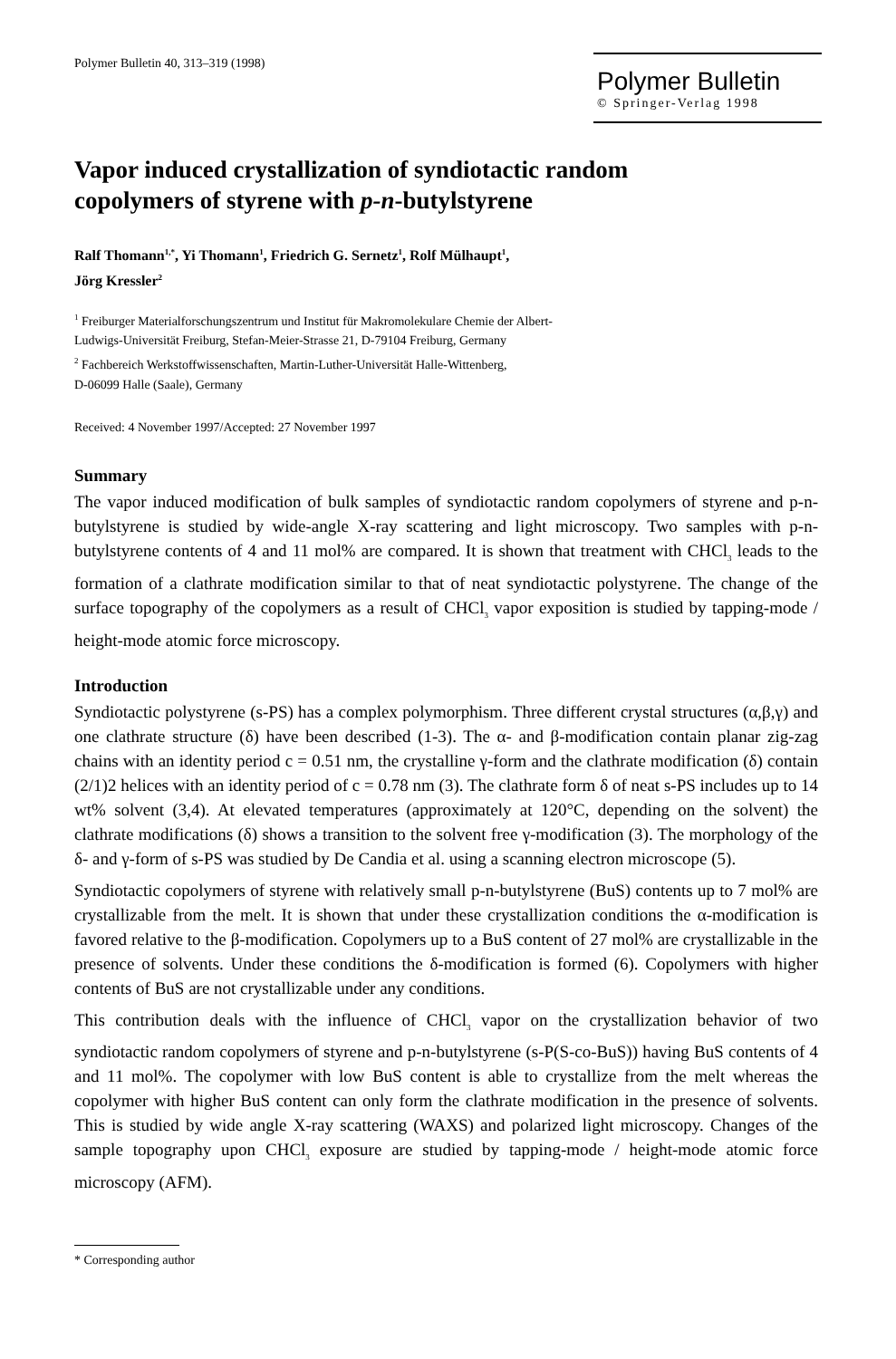Polymer Bulletin 40, 313–319 (1998)
Polymer Bulletin
© Springer-Verlag 1998
Vapor induced crystallization of syndiotactic random
copolymers of styrene with p-n-butylstyrene
Ralf Thomann<sup>1,*</sup>, Yi Thomann<sup>1</sup>, Friedrich G. Sernetz<sup>1</sup>, Rolf Mülhaupt<sup>1</sup>,
Jörg Kressler<sup>2</sup>
<sup>1</sup> Freiburger Materialforschungszentrum und Institut für Makromolekulare Chemie der Albert-
Ludwigs-Universität Freiburg, Stefan-Meier-Strasse 21, D-79104 Freiburg, Germany
<sup>2</sup> Fachbereich Werkstoffwissenschaften, Martin-Luther-Universität Halle-Wittenberg,
D-06099 Halle (Saale), Germany
Received: 4 November 1997/Accepted: 27 November 1997
Summary
The vapor induced modification of bulk samples of syndiotactic random copolymers of styrene and p-n-butylstyrene is studied by wide-angle X-ray scattering and light microscopy. Two samples with p-n-butylstyrene contents of 4 and 11 mol% are compared. It is shown that treatment with CHCl<sub>3</sub> leads to the formation of a clathrate modification similar to that of neat syndiotactic polystyrene. The change of the surface topography of the copolymers as a result of CHCl<sub>3</sub> vapor exposition is studied by tapping-mode / height-mode atomic force microscopy.
Introduction
Syndiotactic polystyrene (s-PS) has a complex polymorphism. Three different crystal structures (α,β,γ) and one clathrate structure (δ) have been described (1-3). The α- and β-modification contain planar zig-zag chains with an identity period c = 0.51 nm, the crystalline γ-form and the clathrate modification (δ) contain (2/1)2 helices with an identity period of c = 0.78 nm (3). The clathrate form δ of neat s-PS includes up to 14 wt% solvent (3,4). At elevated temperatures (approximately at 120°C, depending on the solvent) the clathrate modifications (δ) shows a transition to the solvent free γ-modification (3). The morphology of the δ- and γ-form of s-PS was studied by De Candia et al. using a scanning electron microscope (5).
Syndiotactic copolymers of styrene with relatively small p-n-butylstyrene (BuS) contents up to 7 mol% are crystallizable from the melt. It is shown that under these crystallization conditions the α-modification is favored relative to the β-modification. Copolymers up to a BuS content of 27 mol% are crystallizable in the presence of solvents. Under these conditions the δ-modification is formed (6). Copolymers with higher contents of BuS are not crystallizable under any conditions.
This contribution deals with the influence of CHCl<sub>3</sub> vapor on the crystallization behavior of two syndiotactic random copolymers of styrene and p-n-butylstyrene (s-P(S-co-BuS)) having BuS contents of 4 and 11 mol%. The copolymer with low BuS content is able to crystallize from the melt whereas the copolymer with higher BuS content can only form the clathrate modification in the presence of solvents. This is studied by wide angle X-ray scattering (WAXS) and polarized light microscopy. Changes of the sample topography upon CHCl<sub>3</sub> exposure are studied by tapping-mode / height-mode atomic force microscopy (AFM).
* Corresponding author